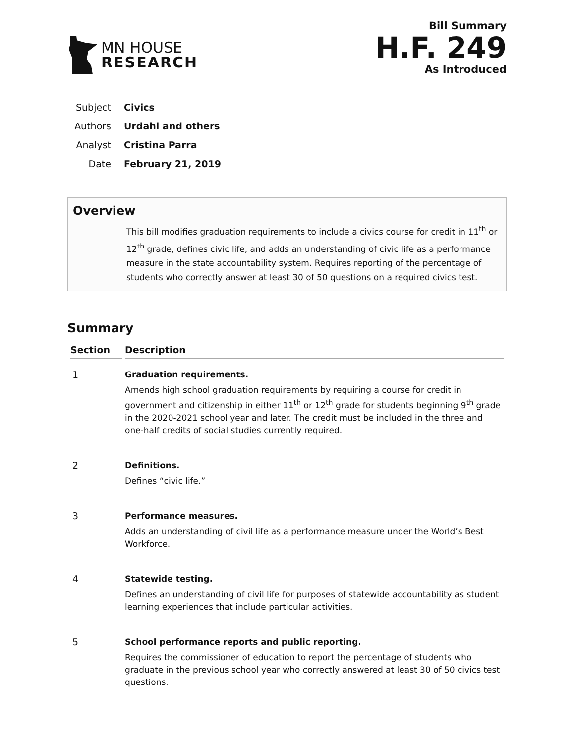MN HOUSE
RESEARCH
Bill Summary
H.F. 249
As Introduced
| Subject | Civics |
| Authors | Urdahl and others |
| Analyst | Cristina Parra |
| Date | February 21, 2019 |
Overview
This bill modifies graduation requirements to include a civics course for credit in 11<sup>th</sup> or 12<sup>th</sup> grade, defines civic life, and adds an understanding of civic life as a performance measure in the state accountability system. Requires reporting of the percentage of students who correctly answer at least 30 of 50 questions on a required civics test.
Summary
| Section | Description |
| --- | --- |
| 1 | Graduation requirements. Amends high school graduation requirements by requiring a course for credit in government and citizenship in either 11<sup>th</sup> or 12<sup>th</sup> grade for students beginning 9<sup>th</sup> grade in the 2020-2021 school year and later. The credit must be included in the three and one-half credits of social studies currently required. |
| 2 | Definitions. Defines “civic life.” |
| 3 | Performance measures. Adds an understanding of civil life as a performance measure under the World’s Best Workforce. |
| 4 | Statewide testing. Defines an understanding of civil life for purposes of statewide accountability as student learning experiences that include particular activities. |
| 5 | School performance reports and public reporting. Requires the commissioner of education to report the percentage of students who graduate in the previous school year who correctly answered at least 30 of 50 civics test questions. |